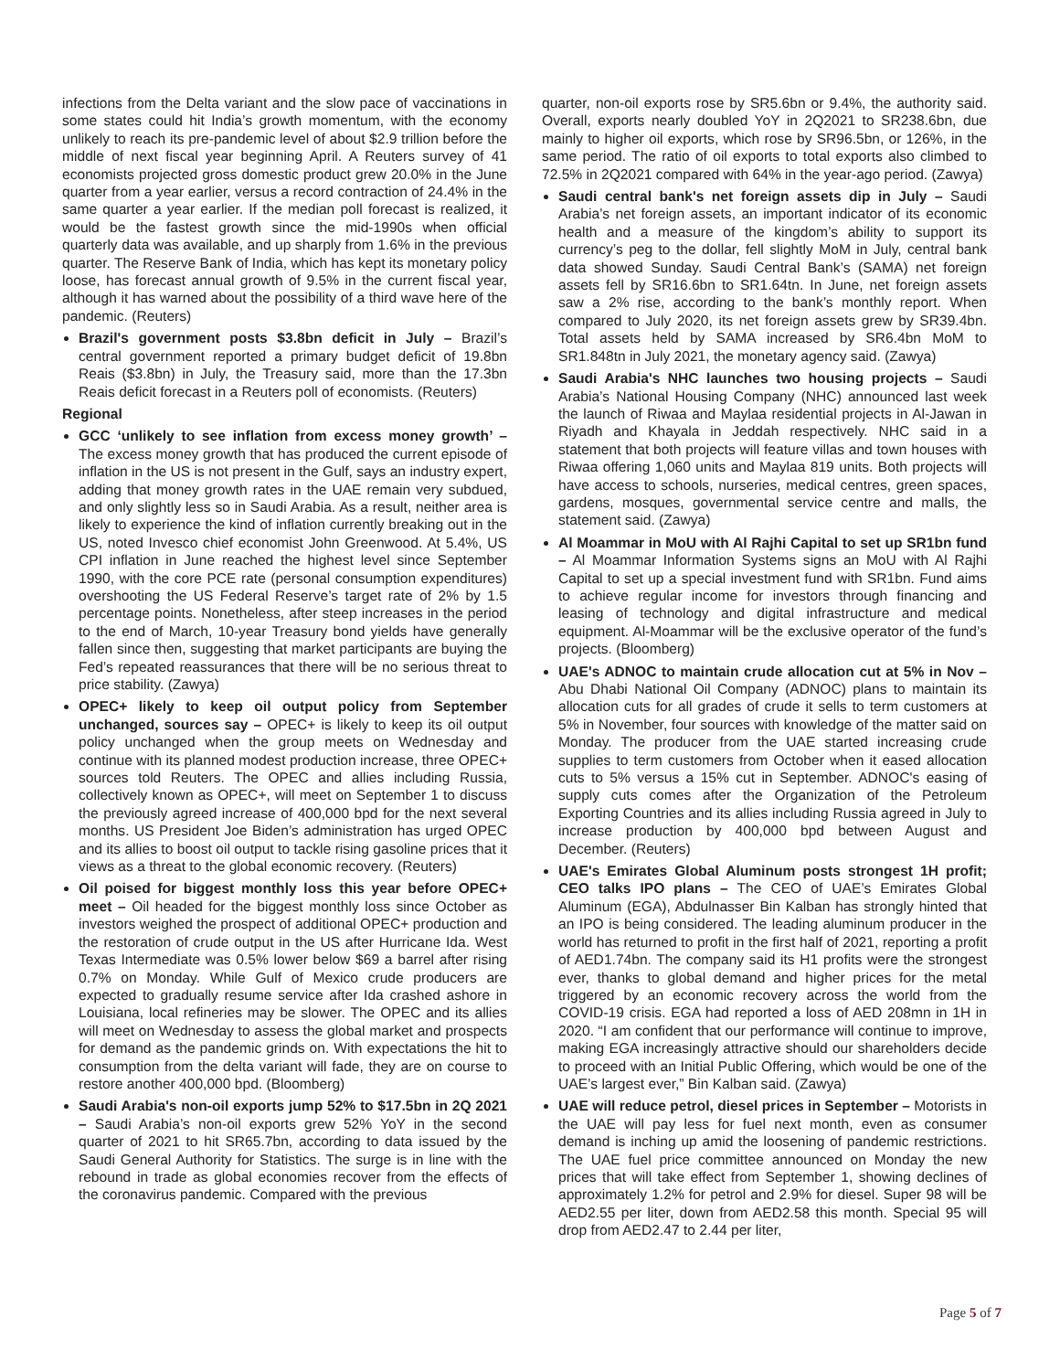infections from the Delta variant and the slow pace of vaccinations in some states could hit India’s growth momentum, with the economy unlikely to reach its pre-pandemic level of about $2.9 trillion before the middle of next fiscal year beginning April. A Reuters survey of 41 economists projected gross domestic product grew 20.0% in the June quarter from a year earlier, versus a record contraction of 24.4% in the same quarter a year earlier. If the median poll forecast is realized, it would be the fastest growth since the mid-1990s when official quarterly data was available, and up sharply from 1.6% in the previous quarter. The Reserve Bank of India, which has kept its monetary policy loose, has forecast annual growth of 9.5% in the current fiscal year, although it has warned about the possibility of a third wave here of the pandemic. (Reuters)
Brazil's government posts $3.8bn deficit in July – Brazil’s central government reported a primary budget deficit of 19.8bn Reais ($3.8bn) in July, the Treasury said, more than the 17.3bn Reais deficit forecast in a Reuters poll of economists. (Reuters)
Regional
GCC ‘unlikely to see inflation from excess money growth’ – The excess money growth that has produced the current episode of inflation in the US is not present in the Gulf, says an industry expert, adding that money growth rates in the UAE remain very subdued, and only slightly less so in Saudi Arabia. As a result, neither area is likely to experience the kind of inflation currently breaking out in the US, noted Invesco chief economist John Greenwood. At 5.4%, US CPI inflation in June reached the highest level since September 1990, with the core PCE rate (personal consumption expenditures) overshooting the US Federal Reserve’s target rate of 2% by 1.5 percentage points. Nonetheless, after steep increases in the period to the end of March, 10-year Treasury bond yields have generally fallen since then, suggesting that market participants are buying the Fed’s repeated reassurances that there will be no serious threat to price stability. (Zawya)
OPEC+ likely to keep oil output policy from September unchanged, sources say – OPEC+ is likely to keep its oil output policy unchanged when the group meets on Wednesday and continue with its planned modest production increase, three OPEC+ sources told Reuters. The OPEC and allies including Russia, collectively known as OPEC+, will meet on September 1 to discuss the previously agreed increase of 400,000 bpd for the next several months. US President Joe Biden’s administration has urged OPEC and its allies to boost oil output to tackle rising gasoline prices that it views as a threat to the global economic recovery. (Reuters)
Oil poised for biggest monthly loss this year before OPEC+ meet – Oil headed for the biggest monthly loss since October as investors weighed the prospect of additional OPEC+ production and the restoration of crude output in the US after Hurricane Ida. West Texas Intermediate was 0.5% lower below $69 a barrel after rising 0.7% on Monday. While Gulf of Mexico crude producers are expected to gradually resume service after Ida crashed ashore in Louisiana, local refineries may be slower. The OPEC and its allies will meet on Wednesday to assess the global market and prospects for demand as the pandemic grinds on. With expectations the hit to consumption from the delta variant will fade, they are on course to restore another 400,000 bpd. (Bloomberg)
Saudi Arabia's non-oil exports jump 52% to $17.5bn in 2Q 2021 – Saudi Arabia’s non-oil exports grew 52% YoY in the second quarter of 2021 to hit SR65.7bn, according to data issued by the Saudi General Authority for Statistics. The surge is in line with the rebound in trade as global economies recover from the effects of the coronavirus pandemic. Compared with the previous
quarter, non-oil exports rose by SR5.6bn or 9.4%, the authority said. Overall, exports nearly doubled YoY in 2Q2021 to SR238.6bn, due mainly to higher oil exports, which rose by SR96.5bn, or 126%, in the same period. The ratio of oil exports to total exports also climbed to 72.5% in 2Q2021 compared with 64% in the year-ago period. (Zawya)
Saudi central bank's net foreign assets dip in July – Saudi Arabia’s net foreign assets, an important indicator of its economic health and a measure of the kingdom’s ability to support its currency’s peg to the dollar, fell slightly MoM in July, central bank data showed Sunday. Saudi Central Bank’s (SAMA) net foreign assets fell by SR16.6bn to SR1.64tn. In June, net foreign assets saw a 2% rise, according to the bank’s monthly report. When compared to July 2020, its net foreign assets grew by SR39.4bn. Total assets held by SAMA increased by SR6.4bn MoM to SR1.848tn in July 2021, the monetary agency said. (Zawya)
Saudi Arabia's NHC launches two housing projects – Saudi Arabia’s National Housing Company (NHC) announced last week the launch of Riwaa and Maylaa residential projects in Al-Jawan in Riyadh and Khayala in Jeddah respectively. NHC said in a statement that both projects will feature villas and town houses with Riwaa offering 1,060 units and Maylaa 819 units. Both projects will have access to schools, nurseries, medical centres, green spaces, gardens, mosques, governmental service centre and malls, the statement said. (Zawya)
Al Moammar in MoU with Al Rajhi Capital to set up SR1bn fund – Al Moammar Information Systems signs an MoU with Al Rajhi Capital to set up a special investment fund with SR1bn. Fund aims to achieve regular income for investors through financing and leasing of technology and digital infrastructure and medical equipment. Al-Moammar will be the exclusive operator of the fund’s projects. (Bloomberg)
UAE's ADNOC to maintain crude allocation cut at 5% in Nov – Abu Dhabi National Oil Company (ADNOC) plans to maintain its allocation cuts for all grades of crude it sells to term customers at 5% in November, four sources with knowledge of the matter said on Monday. The producer from the UAE started increasing crude supplies to term customers from October when it eased allocation cuts to 5% versus a 15% cut in September. ADNOC's easing of supply cuts comes after the Organization of the Petroleum Exporting Countries and its allies including Russia agreed in July to increase production by 400,000 bpd between August and December. (Reuters)
UAE's Emirates Global Aluminum posts strongest 1H profit; CEO talks IPO plans – The CEO of UAE’s Emirates Global Aluminum (EGA), Abdulnasser Bin Kalban has strongly hinted that an IPO is being considered. The leading aluminum producer in the world has returned to profit in the first half of 2021, reporting a profit of AED1.74bn. The company said its H1 profits were the strongest ever, thanks to global demand and higher prices for the metal triggered by an economic recovery across the world from the COVID-19 crisis. EGA had reported a loss of AED 208mn in 1H in 2020. “I am confident that our performance will continue to improve, making EGA increasingly attractive should our shareholders decide to proceed with an Initial Public Offering, which would be one of the UAE’s largest ever,” Bin Kalban said. (Zawya)
UAE will reduce petrol, diesel prices in September – Motorists in the UAE will pay less for fuel next month, even as consumer demand is inching up amid the loosening of pandemic restrictions. The UAE fuel price committee announced on Monday the new prices that will take effect from September 1, showing declines of approximately 1.2% for petrol and 2.9% for diesel. Super 98 will be AED2.55 per liter, down from AED2.58 this month. Special 95 will drop from AED2.47 to 2.44 per liter,
Page 5 of 7